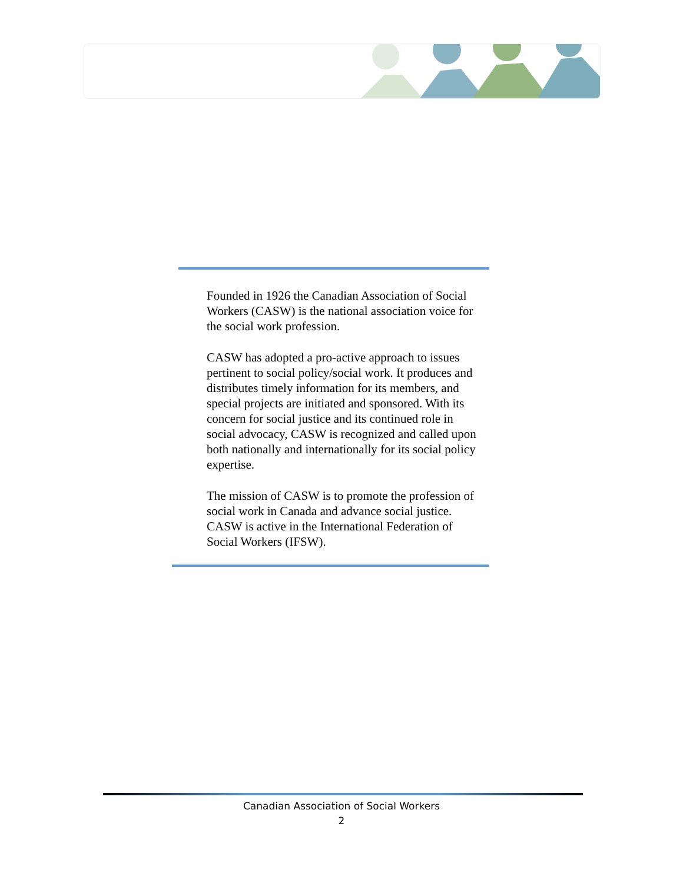Founded in 1926 the Canadian Association of Social Workers (CASW) is the national association voice for the social work profession.
CASW has adopted a pro-active approach to issues pertinent to social policy/social work. It produces and distributes timely information for its members, and special projects are initiated and sponsored. With its concern for social justice and its continued role in social advocacy, CASW is recognized and called upon both nationally and internationally for its social policy expertise.
The mission of CASW is to promote the profession of social work in Canada and advance social justice. CASW is active in the International Federation of Social Workers (IFSW).
Canadian Association of Social Workers
2